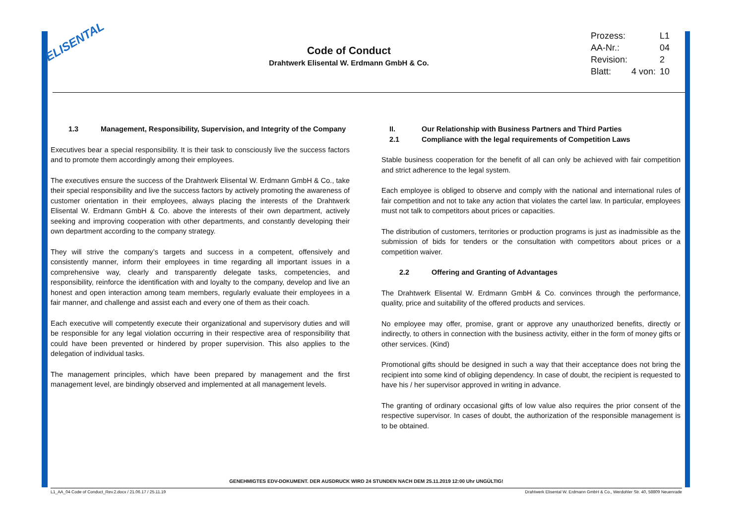ELISENTAL
Code of Conduct
Drahtwerk Elisental W. Erdmann GmbH & Co.
| Prozess: | | L1 |
| AA-Nr.: | | 04 |
| Revision: | | 2 |
| Blatt: | 4 von: | 10 |
1.3 Management, Responsibility, Supervision, and Integrity of the Company
Executives bear a special responsibility. It is their task to consciously live the success factors and to promote them accordingly among their employees.
The executives ensure the success of the Drahtwerk Elisental W. Erdmann GmbH & Co., take their special responsibility and live the success factors by actively promoting the awareness of customer orientation in their employees, always placing the interests of the Drahtwerk Elisental W. Erdmann GmbH & Co. above the interests of their own department, actively seeking and improving cooperation with other departments, and constantly developing their own department according to the company strategy.
They will strive the company’s targets and success in a competent, offensively and consistently manner, inform their employees in time regarding all important issues in a comprehensive way, clearly and transparently delegate tasks, competencies, and responsibility, reinforce the identification with and loyalty to the company, develop and live an honest and open interaction among team members, regularly evaluate their employees in a fair manner, and challenge and assist each and every one of them as their coach.
Each executive will competently execute their organizational and supervisory duties and will be responsible for any legal violation occurring in their respective area of responsibility that could have been prevented or hindered by proper supervision. This also applies to the delegation of individual tasks.
The management principles, which have been prepared by management and the first management level, are bindingly observed and implemented at all management levels.
II. Our Relationship with Business Partners and Third Parties
2.1 Compliance with the legal requirements of Competition Laws
Stable business cooperation for the benefit of all can only be achieved with fair competition and strict adherence to the legal system.
Each employee is obliged to observe and comply with the national and international rules of fair competition and not to take any action that violates the cartel law. In particular, employees must not talk to competitors about prices or capacities.
The distribution of customers, territories or production programs is just as inadmissible as the submission of bids for tenders or the consultation with competitors about prices or a competition waiver.
2.2 Offering and Granting of Advantages
The Drahtwerk Elisental W. Erdmann GmbH & Co. convinces through the performance, quality, price and suitability of the offered products and services.
No employee may offer, promise, grant or approve any unauthorized benefits, directly or indirectly, to others in connection with the business activity, either in the form of money gifts or other services. (Kind)
Promotional gifts should be designed in such a way that their acceptance does not bring the recipient into some kind of obliging dependency. In case of doubt, the recipient is requested to have his / her supervisor approved in writing in advance.
The granting of ordinary occasional gifts of low value also requires the prior consent of the respective supervisor. In cases of doubt, the authorization of the responsible management is to be obtained.
GENEHMIGTES EDV-DOKUMENT. DER AUSDRUCK WIRD 24 STUNDEN NACH DEM 25.11.2019 12:00 Uhr UNGÜLTIG!
L1_AA_04 Code of Conduct_Rev.2.docx / 21.06.17 / 25.11.19 Drahtwerk Elisental W. Erdmann GmbH & Co., Werdohler Str. 40, 58809 Neuenrade